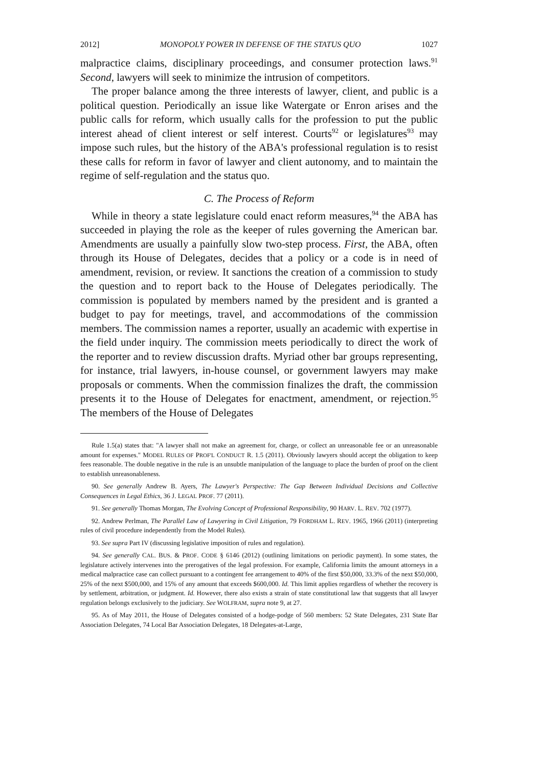2012] MONOPOLY POWER IN DEFENSE OF THE STATUS QUO 1027
malpractice claims, disciplinary proceedings, and consumer protection laws.<sup>91</sup> Second, lawyers will seek to minimize the intrusion of competitors.
The proper balance among the three interests of lawyer, client, and public is a political question. Periodically an issue like Watergate or Enron arises and the public calls for reform, which usually calls for the profession to put the public interest ahead of client interest or self interest. Courts<sup>92</sup> or legislatures<sup>93</sup> may impose such rules, but the history of the ABA's professional regulation is to resist these calls for reform in favor of lawyer and client autonomy, and to maintain the regime of self-regulation and the status quo.
C. The Process of Reform
While in theory a state legislature could enact reform measures,<sup>94</sup> the ABA has succeeded in playing the role as the keeper of rules governing the American bar. Amendments are usually a painfully slow two-step process. First, the ABA, often through its House of Delegates, decides that a policy or a code is in need of amendment, revision, or review. It sanctions the creation of a commission to study the question and to report back to the House of Delegates periodically. The commission is populated by members named by the president and is granted a budget to pay for meetings, travel, and accommodations of the commission members. The commission names a reporter, usually an academic with expertise in the field under inquiry. The commission meets periodically to direct the work of the reporter and to review discussion drafts. Myriad other bar groups representing, for instance, trial lawyers, in-house counsel, or government lawyers may make proposals or comments. When the commission finalizes the draft, the commission presents it to the House of Delegates for enactment, amendment, or rejection.<sup>95</sup> The members of the House of Delegates
Rule 1.5(a) states that: "A lawyer shall not make an agreement for, charge, or collect an unreasonable fee or an unreasonable amount for expenses." MODEL RULES OF PROF'L CONDUCT R. 1.5 (2011). Obviously lawyers should accept the obligation to keep fees reasonable. The double negative in the rule is an unsubtle manipulation of the language to place the burden of proof on the client to establish unreasonableness.
90. See generally Andrew B. Ayers, The Lawyer's Perspective: The Gap Between Individual Decisions and Collective Consequences in Legal Ethics, 36 J. LEGAL PROF. 77 (2011).
91. See generally Thomas Morgan, The Evolving Concept of Professional Responsibility, 90 HARV. L. REV. 702 (1977).
92. Andrew Perlman, The Parallel Law of Lawyering in Civil Litigation, 79 FORDHAM L. REV. 1965, 1966 (2011) (interpreting rules of civil procedure independently from the Model Rules).
93. See supra Part IV (discussing legislative imposition of rules and regulation).
94. See generally CAL. BUS. & PROF. CODE § 6146 (2012) (outlining limitations on periodic payment). In some states, the legislature actively intervenes into the prerogatives of the legal profession. For example, California limits the amount attorneys in a medical malpractice case can collect pursuant to a contingent fee arrangement to 40% of the first $50,000, 33.3% of the next $50,000, 25% of the next $500,000, and 15% of any amount that exceeds $600,000. Id. This limit applies regardless of whether the recovery is by settlement, arbitration, or judgment. Id. However, there also exists a strain of state constitutional law that suggests that all lawyer regulation belongs exclusively to the judiciary. See WOLFRAM, supra note 9, at 27.
95. As of May 2011, the House of Delegates consisted of a hodge-podge of 560 members: 52 State Delegates, 231 State Bar Association Delegates, 74 Local Bar Association Delegates, 18 Delegates-at-Large,